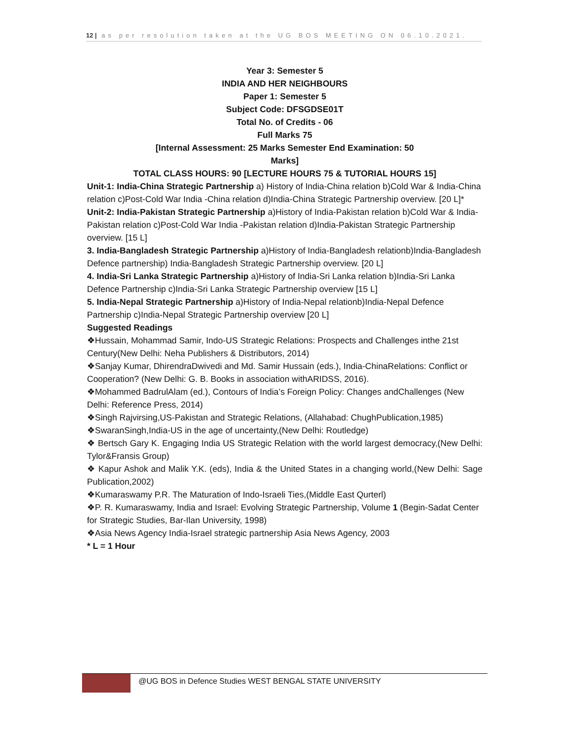12 | as per resolution taken at the UG BOS MEETING ON 06.10.2021.
Year 3: Semester 5
INDIA AND HER NEIGHBOURS
Paper 1: Semester 5
Subject Code: DFSGDSE01T
Total No. of Credits - 06
Full Marks 75
[Internal Assessment: 25 Marks Semester End Examination: 50
Marks]
TOTAL CLASS HOURS: 90 [LECTURE HOURS 75 & TUTORIAL HOURS 15]
Unit-1: India-China Strategic Partnership a) History of India-China relation b)Cold War & India-China relation c)Post-Cold War India -China relation d)India-China Strategic Partnership overview. [20 L]*
Unit-2: India-Pakistan Strategic Partnership a)History of India-Pakistan relation b)Cold War & India-Pakistan relation c)Post-Cold War India -Pakistan relation d)India-Pakistan Strategic Partnership overview. [15 L]
3. India-Bangladesh Strategic Partnership a)History of India-Bangladesh relationb)India-Bangladesh Defence partnership) India-Bangladesh Strategic Partnership overview. [20 L]
4. India-Sri Lanka Strategic Partnership a)History of India-Sri Lanka relation b)India-Sri Lanka Defence Partnership c)India-Sri Lanka Strategic Partnership overview [15 L]
5. India-Nepal Strategic Partnership a)History of India-Nepal relationb)India-Nepal Defence Partnership c)India-Nepal Strategic Partnership overview [20 L]
Suggested Readings
❖Hussain, Mohammad Samir, Indo-US Strategic Relations: Prospects and Challenges inthe 21st Century(New Delhi: Neha Publishers & Distributors, 2014)
❖Sanjay Kumar, DhirendraDwivedi and Md. Samir Hussain (eds.), India-ChinaRelations: Conflict or Cooperation? (New Delhi: G. B. Books in association withARIDSS, 2016).
❖Mohammed BadrulAlam (ed.), Contours of India’s Foreign Policy: Changes andChallenges (New Delhi: Reference Press, 2014)
❖Singh Rajvirsing,US-Pakistan and Strategic Relations, (Allahabad: ChughPublication,1985)
❖SwaranSingh,India-US in the age of uncertainty,(New Delhi: Routledge)
❖ Bertsch Gary K. Engaging India US Strategic Relation with the world largest democracy,(New Delhi: Tylor&Fransis Group)
❖ Kapur Ashok and Malik Y.K. (eds), India & the United States in a changing world,(New Delhi: Sage Publication,2002)
❖Kumaraswamy P.R. The Maturation of Indo-Israeli Ties,(Middle East Qurterl)
❖P. R. Kumaraswamy, India and Israel: Evolving Strategic Partnership, Volume 1 (Begin-Sadat Center for Strategic Studies, Bar-Ilan University, 1998)
❖Asia News Agency India-Israel strategic partnership Asia News Agency, 2003
* L = 1 Hour
@UG BOS in Defence Studies WEST BENGAL STATE UNIVERSITY